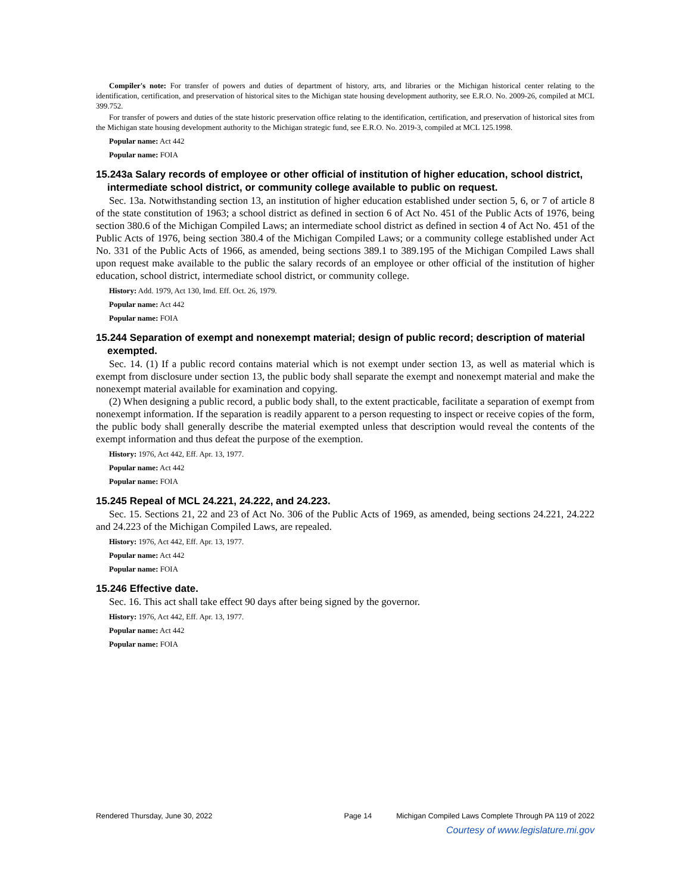Compiler's note: For transfer of powers and duties of department of history, arts, and libraries or the Michigan historical center relating to the identification, certification, and preservation of historical sites to the Michigan state housing development authority, see E.R.O. No. 2009-26, compiled at MCL 399.752.
For transfer of powers and duties of the state historic preservation office relating to the identification, certification, and preservation of historical sites from the Michigan state housing development authority to the Michigan strategic fund, see E.R.O. No. 2019-3, compiled at MCL 125.1998.
Popular name: Act 442
Popular name: FOIA
15.243a Salary records of employee or other official of institution of higher education, school district, intermediate school district, or community college available to public on request.
Sec. 13a. Notwithstanding section 13, an institution of higher education established under section 5, 6, or 7 of article 8 of the state constitution of 1963; a school district as defined in section 6 of Act No. 451 of the Public Acts of 1976, being section 380.6 of the Michigan Compiled Laws; an intermediate school district as defined in section 4 of Act No. 451 of the Public Acts of 1976, being section 380.4 of the Michigan Compiled Laws; or a community college established under Act No. 331 of the Public Acts of 1966, as amended, being sections 389.1 to 389.195 of the Michigan Compiled Laws shall upon request make available to the public the salary records of an employee or other official of the institution of higher education, school district, intermediate school district, or community college.
History: Add. 1979, Act 130, Imd. Eff. Oct. 26, 1979.
Popular name: Act 442
Popular name: FOIA
15.244 Separation of exempt and nonexempt material; design of public record; description of material exempted.
Sec. 14. (1) If a public record contains material which is not exempt under section 13, as well as material which is exempt from disclosure under section 13, the public body shall separate the exempt and nonexempt material and make the nonexempt material available for examination and copying.
(2) When designing a public record, a public body shall, to the extent practicable, facilitate a separation of exempt from nonexempt information. If the separation is readily apparent to a person requesting to inspect or receive copies of the form, the public body shall generally describe the material exempted unless that description would reveal the contents of the exempt information and thus defeat the purpose of the exemption.
History: 1976, Act 442, Eff. Apr. 13, 1977.
Popular name: Act 442
Popular name: FOIA
15.245 Repeal of MCL 24.221, 24.222, and 24.223.
Sec. 15. Sections 21, 22 and 23 of Act No. 306 of the Public Acts of 1969, as amended, being sections 24.221, 24.222 and 24.223 of the Michigan Compiled Laws, are repealed.
History: 1976, Act 442, Eff. Apr. 13, 1977.
Popular name: Act 442
Popular name: FOIA
15.246 Effective date.
Sec. 16. This act shall take effect 90 days after being signed by the governor.
History: 1976, Act 442, Eff. Apr. 13, 1977.
Popular name: Act 442
Popular name: FOIA
Rendered Thursday, June 30, 2022 Page 14 Michigan Compiled Laws Complete Through PA 119 of 2022
Courtesy of www.legislature.mi.gov